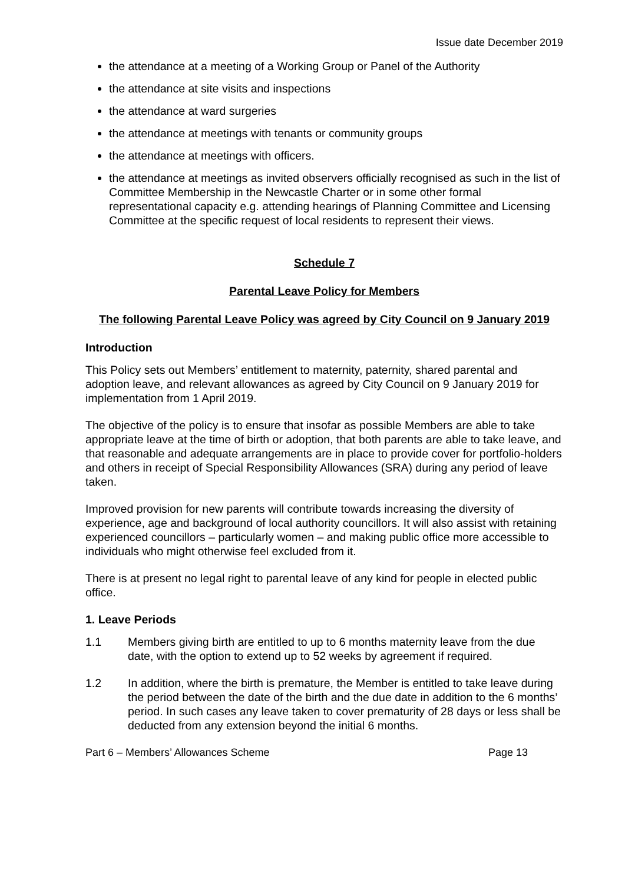Issue date December 2019
the attendance at a meeting of a Working Group or Panel of the Authority
the attendance at site visits and inspections
the attendance at ward surgeries
the attendance at meetings with tenants or community groups
the attendance at meetings with officers.
the attendance at meetings as invited observers officially recognised as such in the list of Committee Membership in the Newcastle Charter or in some other formal representational capacity e.g. attending hearings of Planning Committee and Licensing Committee at the specific request of local residents to represent their views.
Schedule 7
Parental Leave Policy for Members
The following Parental Leave Policy was agreed by City Council on 9 January 2019
Introduction
This Policy sets out Members’ entitlement to maternity, paternity, shared parental and adoption leave, and relevant allowances as agreed by City Council on 9 January 2019 for implementation from 1 April 2019.
The objective of the policy is to ensure that insofar as possible Members are able to take appropriate leave at the time of birth or adoption, that both parents are able to take leave, and that reasonable and adequate arrangements are in place to provide cover for portfolio-holders and others in receipt of Special Responsibility Allowances (SRA) during any period of leave taken.
Improved provision for new parents will contribute towards increasing the diversity of experience, age and background of local authority councillors. It will also assist with retaining experienced councillors – particularly women – and making public office more accessible to individuals who might otherwise feel excluded from it.
There is at present no legal right to parental leave of any kind for people in elected public office.
1. Leave Periods
1.1 Members giving birth are entitled to up to 6 months maternity leave from the due date, with the option to extend up to 52 weeks by agreement if required.
1.2 In addition, where the birth is premature, the Member is entitled to take leave during the period between the date of the birth and the due date in addition to the 6 months’ period. In such cases any leave taken to cover prematurity of 28 days or less shall be deducted from any extension beyond the initial 6 months.
Part 6 – Members’ Allowances Scheme Page 13